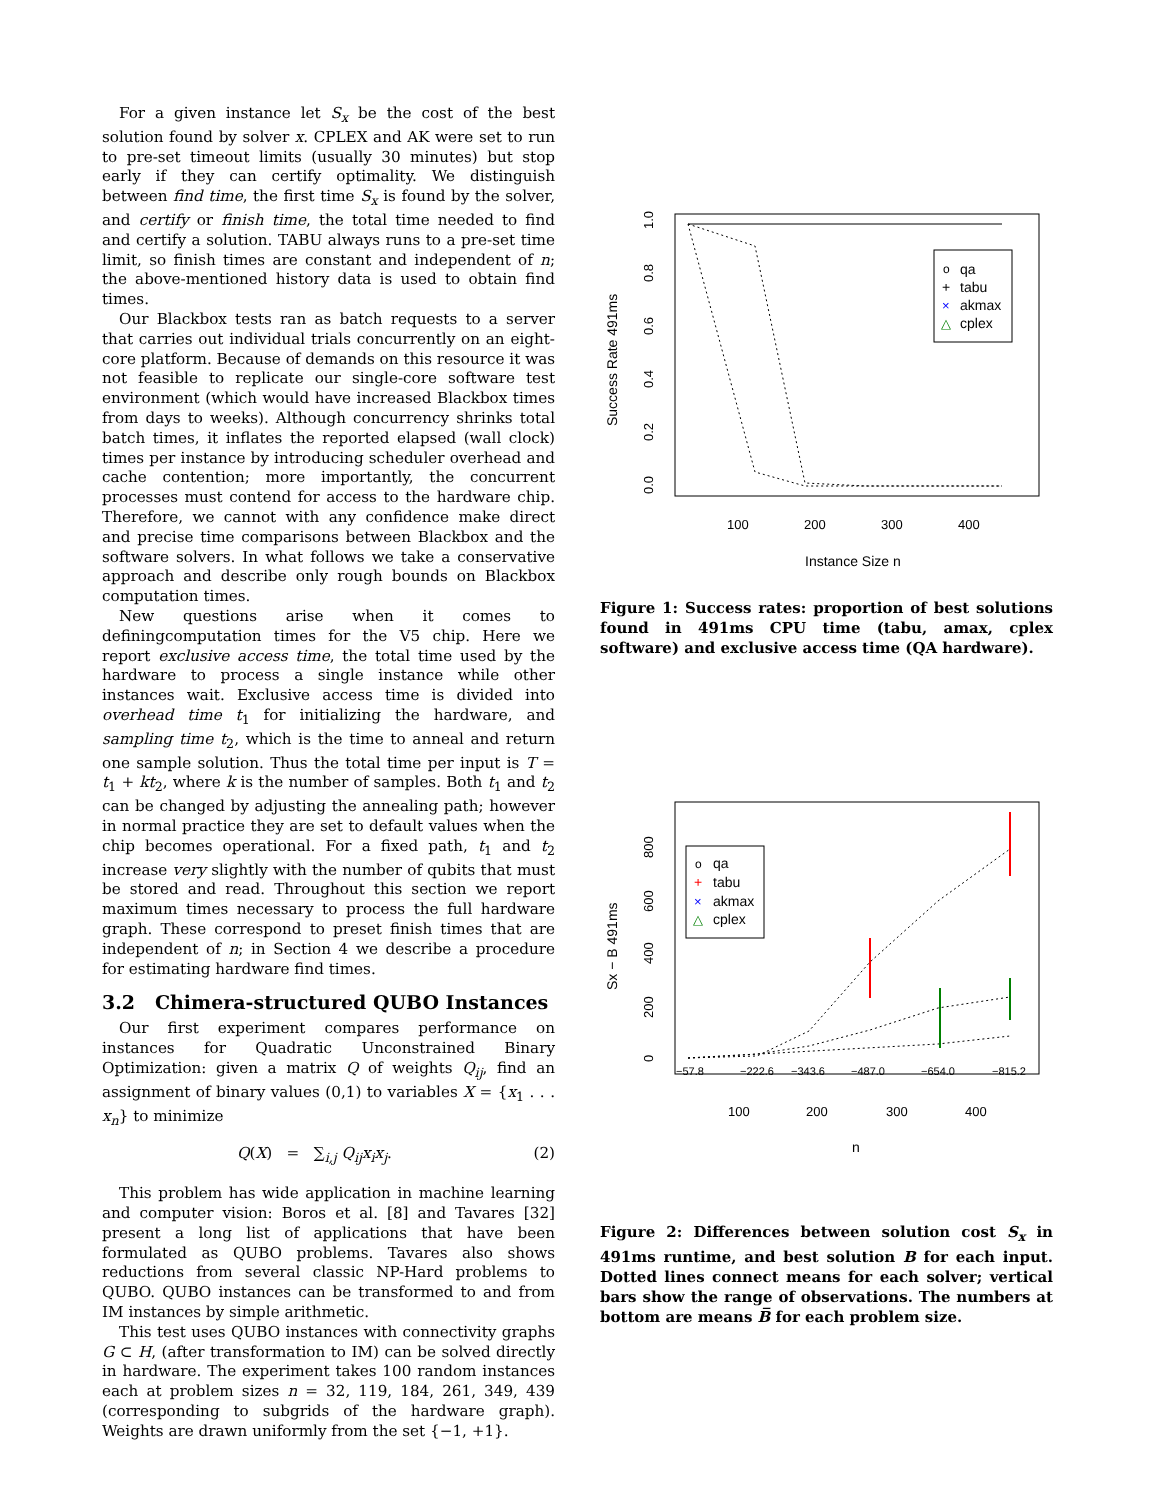For a given instance let S<sub>x</sub> be the cost of the best solution found by solver x. CPLEX and AK were set to run to pre-set timeout limits (usually 30 minutes) but stop early if they can certify optimality. We distinguish between find time, the first time S<sub>x</sub> is found by the solver, and certify or finish time, the total time needed to find and certify a solution. TABU always runs to a pre-set time limit, so finish times are constant and independent of n; the above-mentioned history data is used to obtain find times.
Our Blackbox tests ran as batch requests to a server that carries out individual trials concurrently on an eight-core platform. Because of demands on this resource it was not feasible to replicate our single-core software test environment (which would have increased Blackbox times from days to weeks). Although concurrency shrinks total batch times, it inflates the reported elapsed (wall clock) times per instance by introducing scheduler overhead and cache contention; more importantly, the concurrent processes must contend for access to the hardware chip. Therefore, we cannot with any confidence make direct and precise time comparisons between Blackbox and the software solvers. In what follows we take a conservative approach and describe only rough bounds on Blackbox computation times.
New questions arise when it comes to definingcomputation times for the V5 chip. Here we report exclusive access time, the total time used by the hardware to process a single instance while other instances wait. Exclusive access time is divided into overhead time t<sub>1</sub> for initializing the hardware, and sampling time t<sub>2</sub>, which is the time to anneal and return one sample solution. Thus the total time per input is T = t<sub>1</sub> + kt<sub>2</sub>, where k is the number of samples. Both t<sub>1</sub> and t<sub>2</sub> can be changed by adjusting the annealing path; however in normal practice they are set to default values when the chip becomes operational. For a fixed path, t<sub>1</sub> and t<sub>2</sub> increase very slightly with the number of qubits that must be stored and read. Throughout this section we report maximum times necessary to process the full hardware graph. These correspond to preset finish times that are independent of n; in Section 4 we describe a procedure for estimating hardware find times.
3.2 Chimera-structured QUBO Instances
Our first experiment compares performance on instances for Quadratic Unconstrained Binary Optimization: given a matrix Q of weights Q<sub>ij</sub>, find an assignment of binary values (0,1) to variables X = {x<sub>1</sub> . . . x<sub>n</sub>} to minimize
Q(X) = ∑<sub>i,j</sub> Q<sub>ij</sub>x<sub>i</sub>x<sub>j</sub>. (2)
This problem has wide application in machine learning and computer vision: Boros et al. [8] and Tavares [32] present a long list of applications that have been formulated as QUBO problems. Tavares also shows reductions from several classic NP-Hard problems to QUBO. QUBO instances can be transformed to and from IM instances by simple arithmetic.
This test uses QUBO instances with connectivity graphs G ⊂ H, (after transformation to IM) can be solved directly in hardware. The experiment takes 100 random instances each at problem sizes n = 32, 119, 184, 261, 349, 439 (corresponding to subgrids of the hardware graph). Weights are drawn uniformly from the set {−1, +1}.
Success Rate 491ms
0.0
0.2
0.4
0.6
0.8
1.0
100
200
300
400
Instance Size n
qa
tabu
akmax
cplex
o
+
×
△
Figure 1: Success rates: proportion of best solutions found in 491ms CPU time (tabu, amax, cplex software) and exclusive access time (QA hardware).
Sx − B 491ms
0
200
400
600
800
100
200
300
400
−57.8
−222.6
−343.6
−487.0
−654.0
−815.2
n
qa
tabu
akmax
cplex
o
+
×
△
Figure 2: Differences between solution cost S<sub>x</sub> in 491ms runtime, and best solution B for each input. Dotted lines connect means for each solver; vertical bars show the range of observations. The numbers at bottom are means B̅ for each problem size.